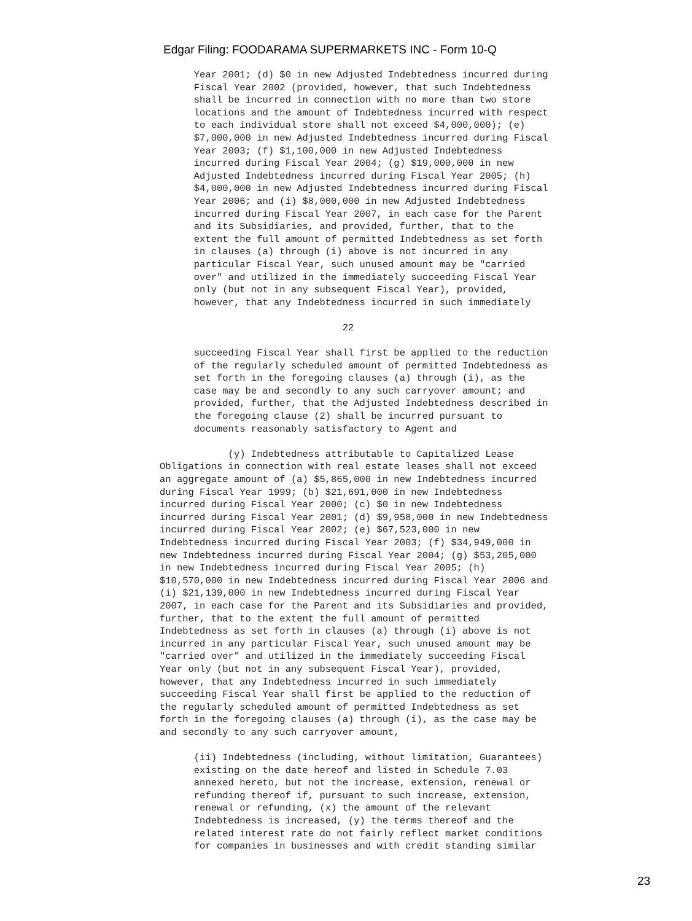Edgar Filing: FOODARAMA SUPERMARKETS INC - Form 10-Q
      Year 2001; (d) $0 in new Adjusted Indebtedness incurred during
      Fiscal Year 2002 (provided, however, that such Indebtedness
      shall be incurred in connection with no more than two store
      locations and the amount of Indebtedness incurred with respect
      to each individual store shall not exceed $4,000,000); (e)
      $7,000,000 in new Adjusted Indebtedness incurred during Fiscal
      Year 2003; (f) $1,100,000 in new Adjusted Indebtedness
      incurred during Fiscal Year 2004; (g) $19,000,000 in new
      Adjusted Indebtedness incurred during Fiscal Year 2005; (h)
      $4,000,000 in new Adjusted Indebtedness incurred during Fiscal
      Year 2006; and (i) $8,000,000 in new Adjusted Indebtedness
      incurred during Fiscal Year 2007, in each case for the Parent
      and its Subsidiaries, and provided, further, that to the
      extent the full amount of permitted Indebtedness as set forth
      in clauses (a) through (i) above is not incurred in any
      particular Fiscal Year, such unused amount may be "carried
      over" and utilized in the immediately succeeding Fiscal Year
      only (but not in any subsequent Fiscal Year), provided,
      however, that any Indebtedness incurred in such immediately

                                22

      succeeding Fiscal Year shall first be applied to the reduction
      of the regularly scheduled amount of permitted Indebtedness as
      set forth in the foregoing clauses (a) through (i), as the
      case may be and secondly to any such carryover amount; and
      provided, further, that the Adjusted Indebtedness described in
      the foregoing clause (2) shall be incurred pursuant to
      documents reasonably satisfactory to Agent and

            (y) Indebtedness attributable to Capitalized Lease
Obligations in connection with real estate leases shall not exceed
an aggregate amount of (a) $5,865,000 in new Indebtedness incurred
during Fiscal Year 1999; (b) $21,691,000 in new Indebtedness
incurred during Fiscal Year 2000; (c) $0 in new Indebtedness
incurred during Fiscal Year 2001; (d) $9,958,000 in new Indebtedness
incurred during Fiscal Year 2002; (e) $67,523,000 in new
Indebtedness incurred during Fiscal Year 2003; (f) $34,949,000 in
new Indebtedness incurred during Fiscal Year 2004; (g) $53,205,000
in new Indebtedness incurred during Fiscal Year 2005; (h)
$10,570,000 in new Indebtedness incurred during Fiscal Year 2006 and
(i) $21,139,000 in new Indebtedness incurred during Fiscal Year
2007, in each case for the Parent and its Subsidiaries and provided,
further, that to the extent the full amount of permitted
Indebtedness as set forth in clauses (a) through (i) above is not
incurred in any particular Fiscal Year, such unused amount may be
"carried over" and utilized in the immediately succeeding Fiscal
Year only (but not in any subsequent Fiscal Year), provided,
however, that any Indebtedness incurred in such immediately
succeeding Fiscal Year shall first be applied to the reduction of
the regularly scheduled amount of permitted Indebtedness as set
forth in the foregoing clauses (a) through (i), as the case may be
and secondly to any such carryover amount,

      (ii) Indebtedness (including, without limitation, Guarantees)
      existing on the date hereof and listed in Schedule 7.03
      annexed hereto, but not the increase, extension, renewal or
      refunding thereof if, pursuant to such increase, extension,
      renewal or refunding, (x) the amount of the relevant
      Indebtedness is increased, (y) the terms thereof and the
      related interest rate do not fairly reflect market conditions
      for companies in businesses and with credit standing similar
23